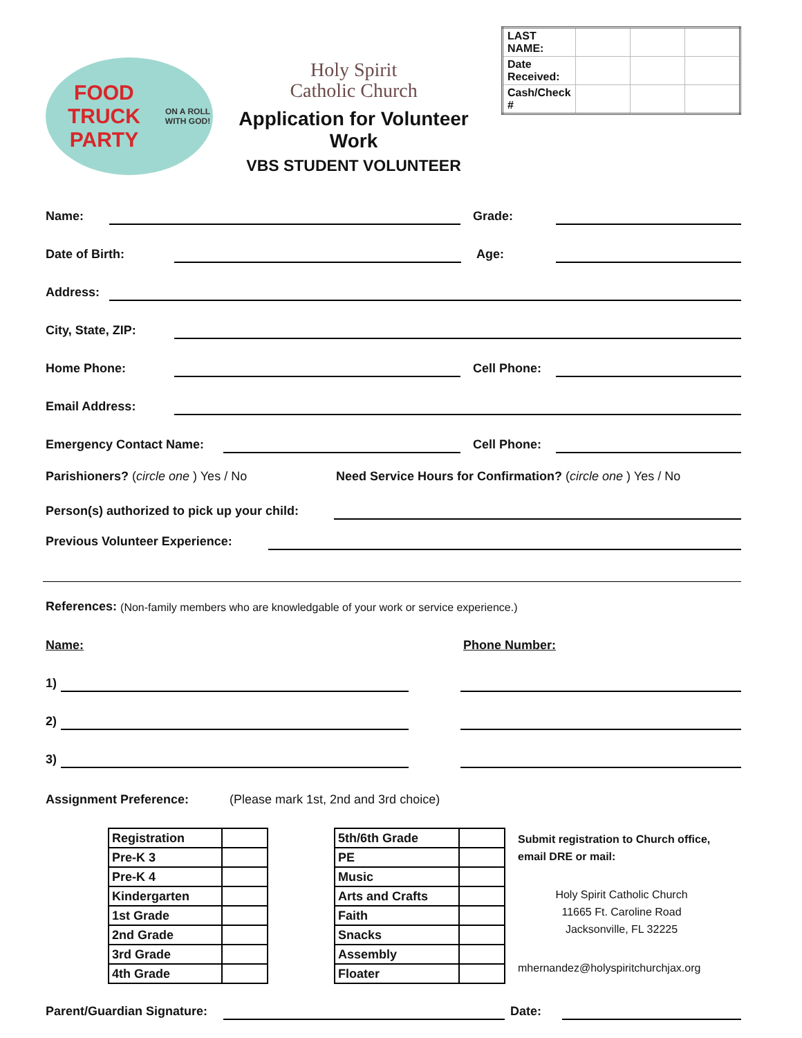FOOD TRUCK PARTY
ON A ROLL WITH GOD!
Holy Spirit
Catholic Church
Application for Volunteer Work
VBS STUDENT VOLUNTEER
| LAST NAME: | | | |
| Date Received: | | | |
| Cash/Check # | | | |
Name: Grade:
Date of Birth: Age:
Address:
City, State, ZIP:
Home Phone: Cell Phone:
Email Address:
Emergency Contact Name: Cell Phone:
Parishioners? (circle one ) Yes / No Need Service Hours for Confirmation? (circle one ) Yes / No
Person(s) authorized to pick up your child:
Previous Volunteer Experience:
References: (Non-family members who are knowledgable of your work or service experience.)
Name: Phone Number:
1)
2)
3)
Assignment Preference: (Please mark 1st, 2nd and 3rd choice)
| Registration | |
| Pre-K 3 | |
| Pre-K 4 | |
| Kindergarten | |
| 1st Grade | |
| 2nd Grade | |
| 3rd Grade | |
| 4th Grade | |
| 5th/6th Grade | |
| PE | |
| Music | |
| Arts and Crafts | |
| Faith | |
| Snacks | |
| Assembly | |
| Floater | |
Submit registration to Church office, email DRE or mail:
Holy Spirit Catholic Church
11665 Ft. Caroline Road
Jacksonville, FL 32225
mhernandez@holyspiritchurchjax.org
Parent/Guardian Signature: Date: